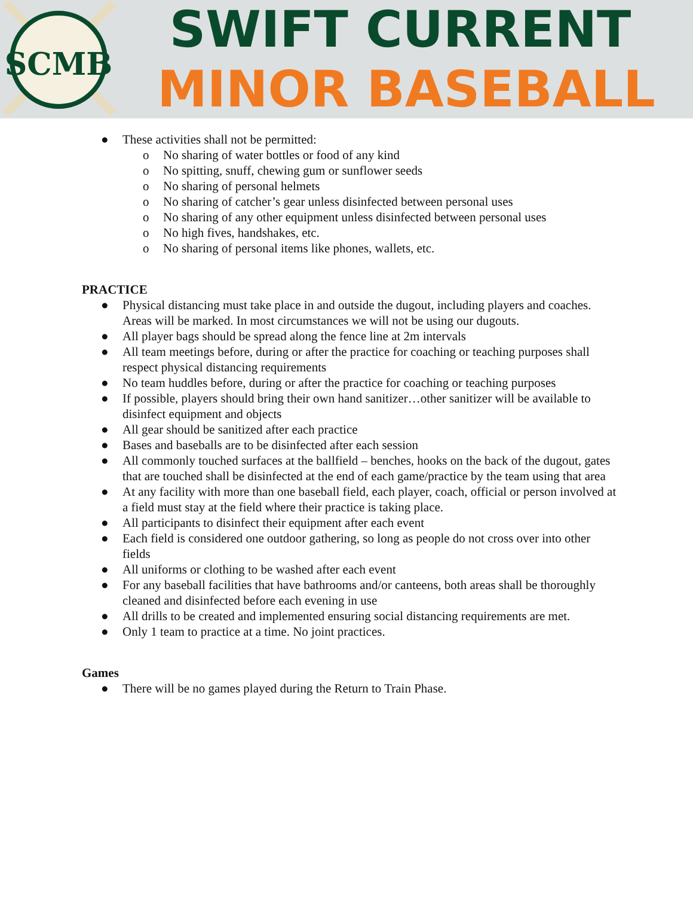SCMB
SWIFT CURRENT
MINOR BASEBALL
● These activities shall not be permitted:
o No sharing of water bottles or food of any kind
o No spitting, snuff, chewing gum or sunflower seeds
o No sharing of personal helmets
o No sharing of catcher’s gear unless disinfected between personal uses
o No sharing of any other equipment unless disinfected between personal uses
o No high fives, handshakes, etc.
o No sharing of personal items like phones, wallets, etc.
PRACTICE
● Physical distancing must take place in and outside the dugout, including players and coaches. Areas will be marked. In most circumstances we will not be using our dugouts.
● All player bags should be spread along the fence line at 2m intervals
● All team meetings before, during or after the practice for coaching or teaching purposes shall respect physical distancing requirements
● No team huddles before, during or after the practice for coaching or teaching purposes
● If possible, players should bring their own hand sanitizer…other sanitizer will be available to disinfect equipment and objects
● All gear should be sanitized after each practice
● Bases and baseballs are to be disinfected after each session
● All commonly touched surfaces at the ballfield – benches, hooks on the back of the dugout, gates that are touched shall be disinfected at the end of each game/practice by the team using that area
● At any facility with more than one baseball field, each player, coach, official or person involved at a field must stay at the field where their practice is taking place.
● All participants to disinfect their equipment after each event
● Each field is considered one outdoor gathering, so long as people do not cross over into other fields
● All uniforms or clothing to be washed after each event
● For any baseball facilities that have bathrooms and/or canteens, both areas shall be thoroughly cleaned and disinfected before each evening in use
● All drills to be created and implemented ensuring social distancing requirements are met.
● Only 1 team to practice at a time. No joint practices.
Games
● There will be no games played during the Return to Train Phase.